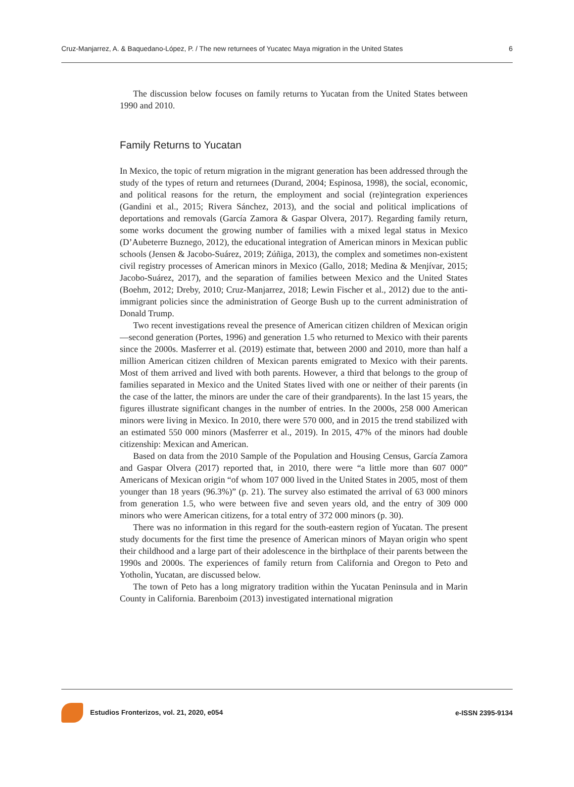Cruz-Manjarrez, A. & Baquedano-López, P. / The new returnees of Yucatec Maya migration in the United States 6
The discussion below focuses on family returns to Yucatan from the United States between 1990 and 2010.
Family Returns to Yucatan
In Mexico, the topic of return migration in the migrant generation has been addressed through the study of the types of return and returnees (Durand, 2004; Espinosa, 1998), the social, economic, and political reasons for the return, the employment and social (re)integration experiences (Gandini et al., 2015; Rivera Sánchez, 2013), and the social and political implications of deportations and removals (García Zamora & Gaspar Olvera, 2017). Regarding family return, some works document the growing number of families with a mixed legal status in Mexico (D’Aubeterre Buznego, 2012), the educational integration of American minors in Mexican public schools (Jensen & Jacobo-Suárez, 2019; Zúñiga, 2013), the complex and sometimes non-existent civil registry processes of American minors in Mexico (Gallo, 2018; Medina & Menjívar, 2015; Jacobo-Suárez, 2017), and the separation of families between Mexico and the United States (Boehm, 2012; Dreby, 2010; Cruz-Manjarrez, 2018; Lewin Fischer et al., 2012) due to the anti-immigrant policies since the administration of George Bush up to the current administration of Donald Trump.
Two recent investigations reveal the presence of American citizen children of Mexican origin —second generation (Portes, 1996) and generation 1.5 who returned to Mexico with their parents since the 2000s. Masferrer et al. (2019) estimate that, between 2000 and 2010, more than half a million American citizen children of Mexican parents emigrated to Mexico with their parents. Most of them arrived and lived with both parents. However, a third that belongs to the group of families separated in Mexico and the United States lived with one or neither of their parents (in the case of the latter, the minors are under the care of their grandparents). In the last 15 years, the figures illustrate significant changes in the number of entries. In the 2000s, 258 000 American minors were living in Mexico. In 2010, there were 570 000, and in 2015 the trend stabilized with an estimated 550 000 minors (Masferrer et al., 2019). In 2015, 47% of the minors had double citizenship: Mexican and American.
Based on data from the 2010 Sample of the Population and Housing Census, García Zamora and Gaspar Olvera (2017) reported that, in 2010, there were “a little more than 607 000” Americans of Mexican origin “of whom 107 000 lived in the United States in 2005, most of them younger than 18 years (96.3%)” (p. 21). The survey also estimated the arrival of 63 000 minors from generation 1.5, who were between five and seven years old, and the entry of 309 000 minors who were American citizens, for a total entry of 372 000 minors (p. 30).
There was no information in this regard for the south-eastern region of Yucatan. The present study documents for the first time the presence of American minors of Mayan origin who spent their childhood and a large part of their adolescence in the birthplace of their parents between the 1990s and 2000s. The experiences of family return from California and Oregon to Peto and Yotholin, Yucatan, are discussed below.
The town of Peto has a long migratory tradition within the Yucatan Peninsula and in Marin County in California. Barenboim (2013) investigated international migration
Estudios Fronterizos, vol. 21, 2020, e054 e-ISSN 2395-9134